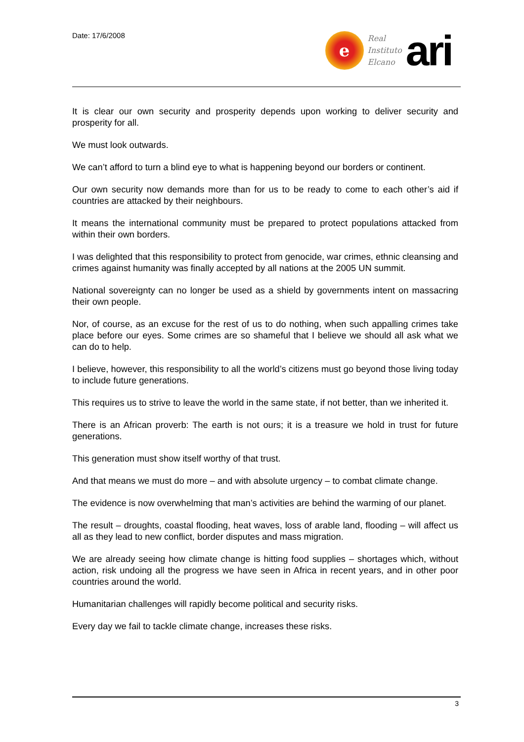Date: 17/6/2008
e
Real
Instituto
Elcano
ari
It is clear our own security and prosperity depends upon working to deliver security and prosperity for all.
We must look outwards.
We can’t afford to turn a blind eye to what is happening beyond our borders or continent.
Our own security now demands more than for us to be ready to come to each other’s aid if countries are attacked by their neighbours.
It means the international community must be prepared to protect populations attacked from within their own borders.
I was delighted that this responsibility to protect from genocide, war crimes, ethnic cleansing and crimes against humanity was finally accepted by all nations at the 2005 UN summit.
National sovereignty can no longer be used as a shield by governments intent on massacring their own people.
Nor, of course, as an excuse for the rest of us to do nothing, when such appalling crimes take place before our eyes. Some crimes are so shameful that I believe we should all ask what we can do to help.
I believe, however, this responsibility to all the world’s citizens must go beyond those living today to include future generations.
This requires us to strive to leave the world in the same state, if not better, than we inherited it.
There is an African proverb: The earth is not ours; it is a treasure we hold in trust for future generations.
This generation must show itself worthy of that trust.
And that means we must do more – and with absolute urgency – to combat climate change.
The evidence is now overwhelming that man’s activities are behind the warming of our planet.
The result – droughts, coastal flooding, heat waves, loss of arable land, flooding – will affect us all as they lead to new conflict, border disputes and mass migration.
We are already seeing how climate change is hitting food supplies – shortages which, without action, risk undoing all the progress we have seen in Africa in recent years, and in other poor countries around the world.
Humanitarian challenges will rapidly become political and security risks.
Every day we fail to tackle climate change, increases these risks.
3